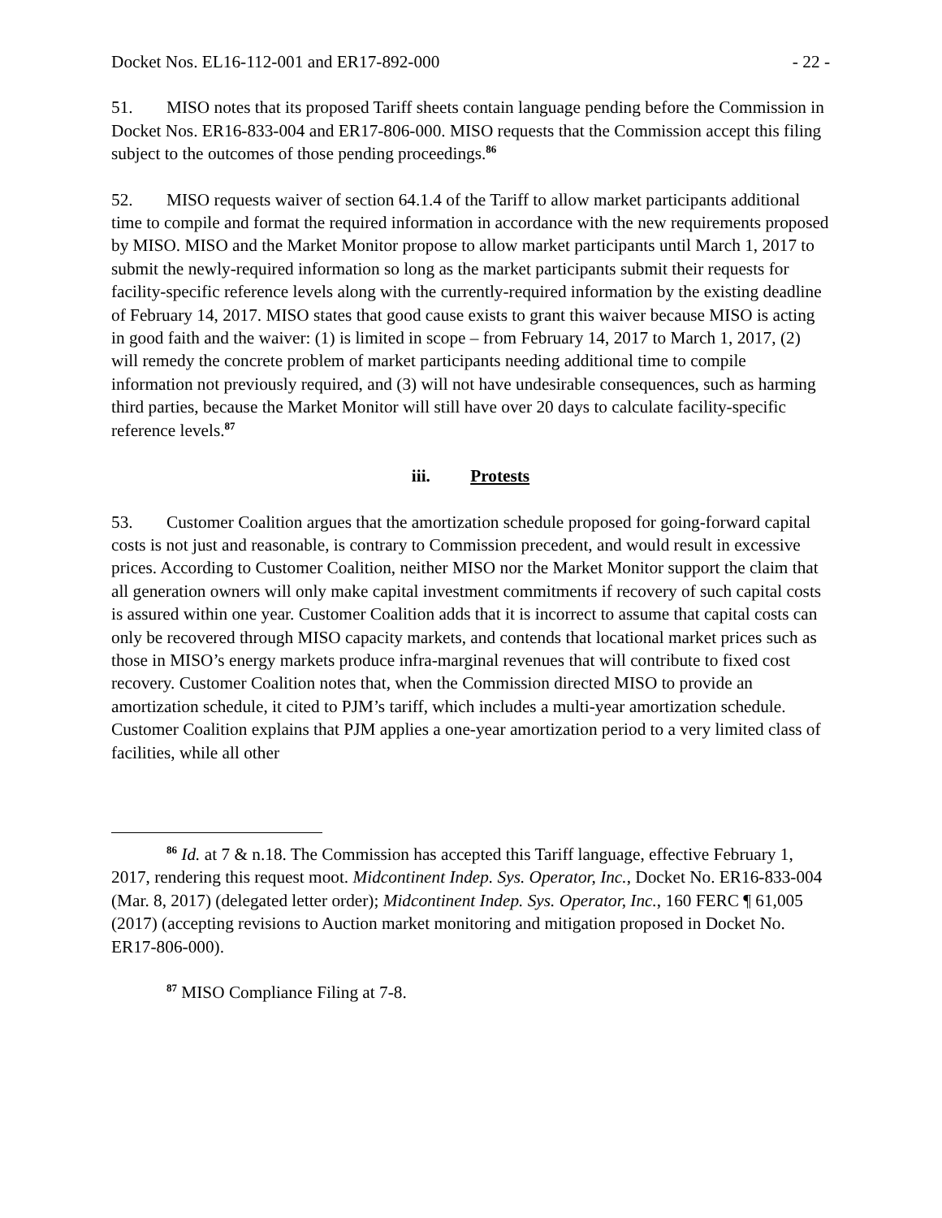Docket Nos. EL16-112-001 and ER17-892-000 - 22 -
51. MISO notes that its proposed Tariff sheets contain language pending before the Commission in Docket Nos. ER16-833-004 and ER17-806-000. MISO requests that the Commission accept this filing subject to the outcomes of those pending proceedings.<sup>86</sup>
52. MISO requests waiver of section 64.1.4 of the Tariff to allow market participants additional time to compile and format the required information in accordance with the new requirements proposed by MISO. MISO and the Market Monitor propose to allow market participants until March 1, 2017 to submit the newly-required information so long as the market participants submit their requests for facility-specific reference levels along with the currently-required information by the existing deadline of February 14, 2017. MISO states that good cause exists to grant this waiver because MISO is acting in good faith and the waiver: (1) is limited in scope – from February 14, 2017 to March 1, 2017, (2) will remedy the concrete problem of market participants needing additional time to compile information not previously required, and (3) will not have undesirable consequences, such as harming third parties, because the Market Monitor will still have over 20 days to calculate facility-specific reference levels.<sup>87</sup>
iii. Protests
53. Customer Coalition argues that the amortization schedule proposed for going-forward capital costs is not just and reasonable, is contrary to Commission precedent, and would result in excessive prices. According to Customer Coalition, neither MISO nor the Market Monitor support the claim that all generation owners will only make capital investment commitments if recovery of such capital costs is assured within one year. Customer Coalition adds that it is incorrect to assume that capital costs can only be recovered through MISO capacity markets, and contends that locational market prices such as those in MISO’s energy markets produce infra-marginal revenues that will contribute to fixed cost recovery. Customer Coalition notes that, when the Commission directed MISO to provide an amortization schedule, it cited to PJM’s tariff, which includes a multi-year amortization schedule. Customer Coalition explains that PJM applies a one-year amortization period to a very limited class of facilities, while all other
<sup>86</sup> Id. at 7 & n.18. The Commission has accepted this Tariff language, effective February 1, 2017, rendering this request moot. Midcontinent Indep. Sys. Operator, Inc., Docket No. ER16-833-004 (Mar. 8, 2017) (delegated letter order); Midcontinent Indep. Sys. Operator, Inc., 160 FERC ¶ 61,005 (2017) (accepting revisions to Auction market monitoring and mitigation proposed in Docket No. ER17-806-000).
<sup>87</sup> MISO Compliance Filing at 7-8.